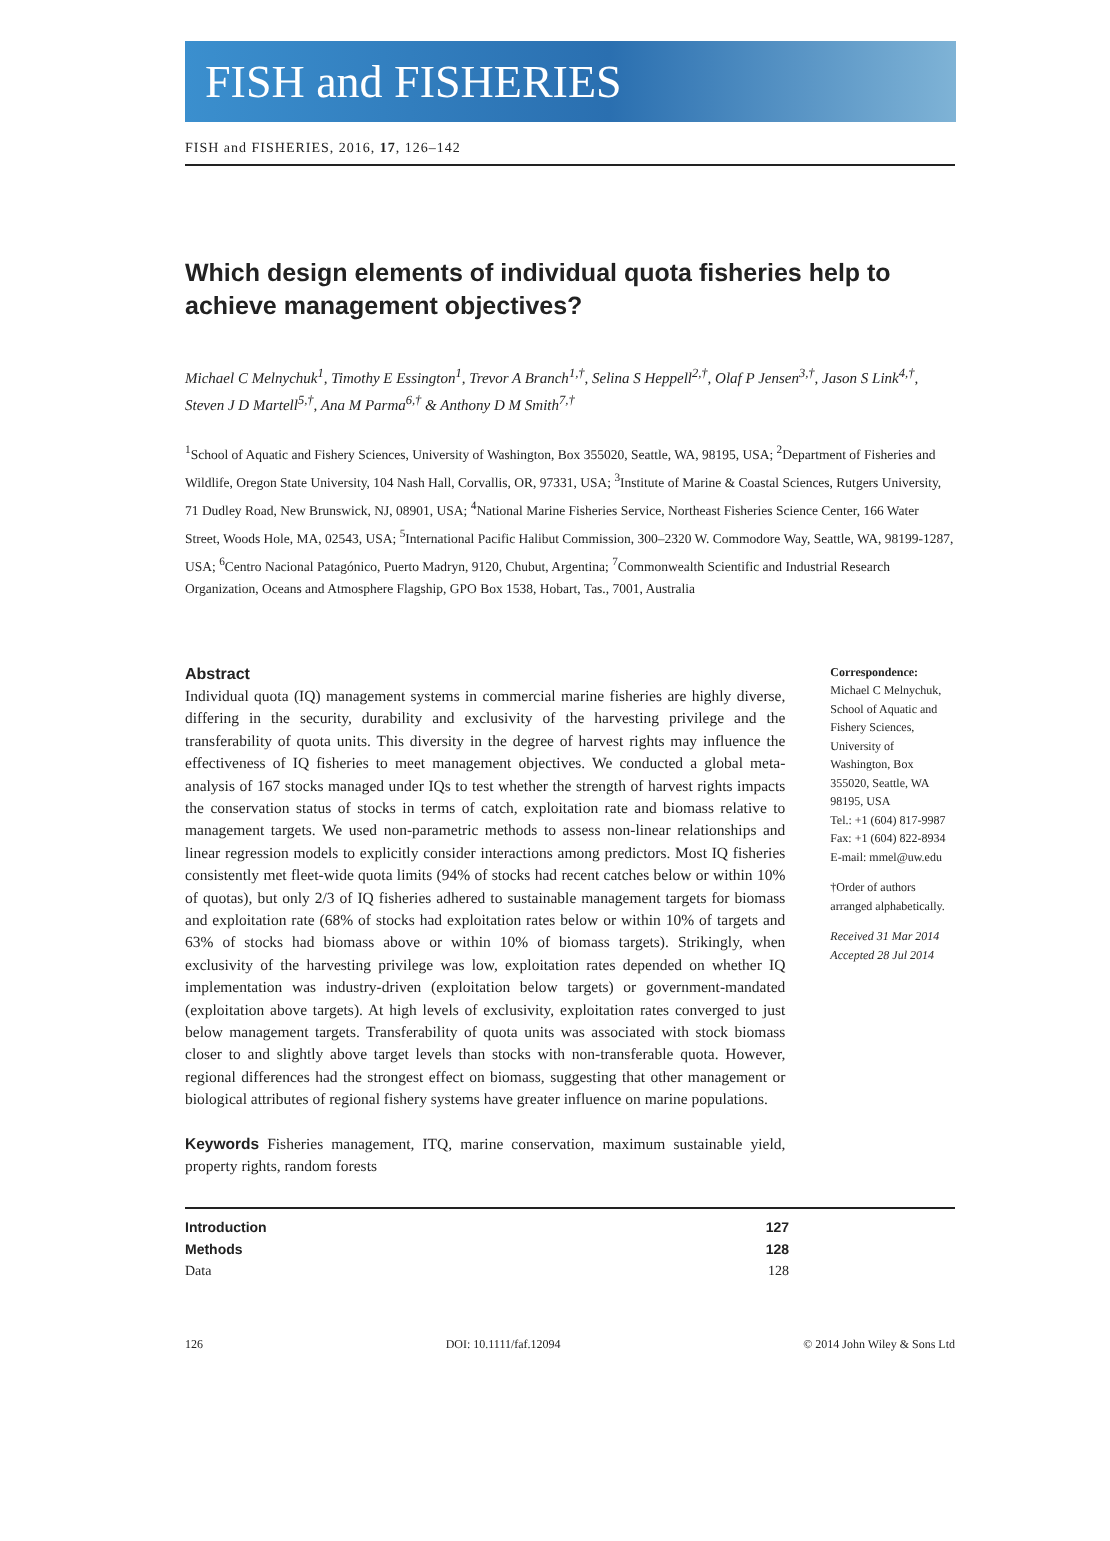FISH and FISHERIES
FISH and FISHERIES, 2016, 17, 126–142
Which design elements of individual quota fisheries help to achieve management objectives?
Michael C Melnychuk<sup>1</sup>, Timothy E Essington<sup>1</sup>, Trevor A Branch<sup>1,†</sup>, Selina S Heppell<sup>2,†</sup>, Olaf P Jensen<sup>3,†</sup>, Jason S Link<sup>4,†</sup>, Steven J D Martell<sup>5,†</sup>, Ana M Parma<sup>6,†</sup> & Anthony D M Smith<sup>7,†</sup>
<sup>1</sup> School of Aquatic and Fishery Sciences, University of Washington, Box 355020, Seattle, WA, 98195, USA; <sup>2</sup>Department of Fisheries and Wildlife, Oregon State University, 104 Nash Hall, Corvallis, OR, 97331, USA; <sup>3</sup>Institute of Marine & Coastal Sciences, Rutgers University, 71 Dudley Road, New Brunswick, NJ, 08901, USA; <sup>4</sup>National Marine Fisheries Service, Northeast Fisheries Science Center, 166 Water Street, Woods Hole, MA, 02543, USA; <sup>5</sup>International Pacific Halibut Commission, 300–2320 W. Commodore Way, Seattle, WA, 98199-1287, USA; <sup>6</sup>Centro Nacional Patagónico, Puerto Madryn, 9120, Chubut, Argentina; <sup>7</sup>Commonwealth Scientific and Industrial Research Organization, Oceans and Atmosphere Flagship, GPO Box 1538, Hobart, Tas., 7001, Australia
Abstract
Individual quota (IQ) management systems in commercial marine fisheries are highly diverse, differing in the security, durability and exclusivity of the harvesting privilege and the transferability of quota units. This diversity in the degree of harvest rights may influence the effectiveness of IQ fisheries to meet management objectives. We conducted a global meta-analysis of 167 stocks managed under IQs to test whether the strength of harvest rights impacts the conservation status of stocks in terms of catch, exploitation rate and biomass relative to management targets. We used non-parametric methods to assess non-linear relationships and linear regression models to explicitly consider interactions among predictors. Most IQ fisheries consistently met fleet-wide quota limits (94% of stocks had recent catches below or within 10% of quotas), but only 2/3 of IQ fisheries adhered to sustainable management targets for biomass and exploitation rate (68% of stocks had exploitation rates below or within 10% of targets and 63% of stocks had biomass above or within 10% of biomass targets). Strikingly, when exclusivity of the harvesting privilege was low, exploitation rates depended on whether IQ implementation was industry-driven (exploitation below targets) or government-mandated (exploitation above targets). At high levels of exclusivity, exploitation rates converged to just below management targets. Transferability of quota units was associated with stock biomass closer to and slightly above target levels than stocks with non-transferable quota. However, regional differences had the strongest effect on biomass, suggesting that other management or biological attributes of regional fishery systems have greater influence on marine populations.
Keywords Fisheries management, ITQ, marine conservation, maximum sustainable yield, property rights, random forests
Correspondence:
Michael C Melnychuk, School of Aquatic and Fishery Sciences, University of Washington, Box 355020, Seattle, WA 98195, USA
Tel.: +1 (604) 817-9987
Fax: +1 (604) 822-8934
E-mail: mmel@uw.edu
†Order of authors arranged alphabetically.
Received 31 Mar 2014
Accepted 28 Jul 2014
Introduction 127
Methods 128
Data 128
126 DOI: 10.1111/faf.12094 © 2014 John Wiley & Sons Ltd